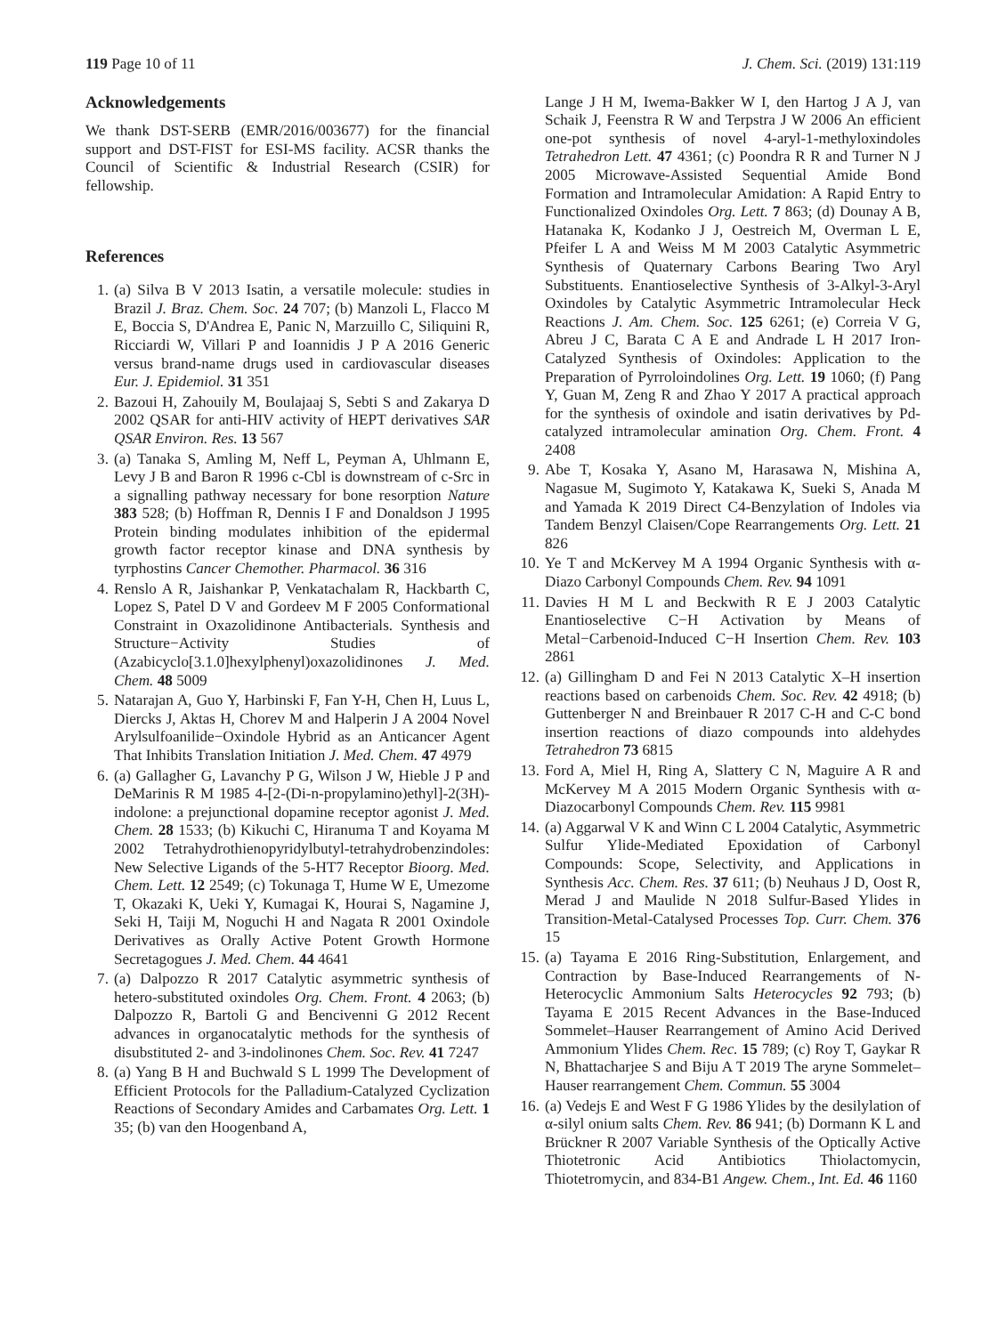119 Page 10 of 11 J. Chem. Sci. (2019) 131:119
Acknowledgements
We thank DST-SERB (EMR/2016/003677) for the financial support and DST-FIST for ESI-MS facility. ACSR thanks the Council of Scientific & Industrial Research (CSIR) for fellowship.
References
1. (a) Silva B V 2013 Isatin, a versatile molecule: studies in Brazil J. Braz. Chem. Soc. 24 707; (b) Manzoli L, Flacco M E, Boccia S, D'Andrea E, Panic N, Marzuillo C, Siliquini R, Ricciardi W, Villari P and Ioannidis J P A 2016 Generic versus brand-name drugs used in cardiovascular diseases Eur. J. Epidemiol. 31 351
2. Bazoui H, Zahouily M, Boulajaaj S, Sebti S and Zakarya D 2002 QSAR for anti-HIV activity of HEPT derivatives SAR QSAR Environ. Res. 13 567
3. (a) Tanaka S, Amling M, Neff L, Peyman A, Uhlmann E, Levy J B and Baron R 1996 c-Cbl is downstream of c-Src in a signalling pathway necessary for bone resorption Nature 383 528; (b) Hoffman R, Dennis I F and Donaldson J 1995 Protein binding modulates inhibition of the epidermal growth factor receptor kinase and DNA synthesis by tyrphostins Cancer Chemother. Pharmacol. 36 316
4. Renslo A R, Jaishankar P, Venkatachalam R, Hackbarth C, Lopez S, Patel D V and Gordeev M F 2005 Conformational Constraint in Oxazolidinone Antibacterials. Synthesis and Structure−Activity Studies of (Azabicyclo[3.1.0]hexylphenyl)oxazolidinones J. Med. Chem. 48 5009
5. Natarajan A, Guo Y, Harbinski F, Fan Y-H, Chen H, Luus L, Diercks J, Aktas H, Chorev M and Halperin J A 2004 Novel Arylsulfoanilide−Oxindole Hybrid as an Anticancer Agent That Inhibits Translation Initiation J. Med. Chem. 47 4979
6. (a) Gallagher G, Lavanchy P G, Wilson J W, Hieble J P and DeMarinis R M 1985 4-[2-(Di-n-propylamino)ethyl]-2(3H)-indolone: a prejunctional dopamine receptor agonist J. Med. Chem. 28 1533; (b) Kikuchi C, Hiranuma T and Koyama M 2002 Tetrahydrothienopyridylbutyl-tetrahydrobenzindoles: New Selective Ligands of the 5-HT7 Receptor Bioorg. Med. Chem. Lett. 12 2549; (c) Tokunaga T, Hume W E, Umezome T, Okazaki K, Ueki Y, Kumagai K, Hourai S, Nagamine J, Seki H, Taiji M, Noguchi H and Nagata R 2001 Oxindole Derivatives as Orally Active Potent Growth Hormone Secretagogues J. Med. Chem. 44 4641
7. (a) Dalpozzo R 2017 Catalytic asymmetric synthesis of hetero-substituted oxindoles Org. Chem. Front. 4 2063; (b) Dalpozzo R, Bartoli G and Bencivenni G 2012 Recent advances in organocatalytic methods for the synthesis of disubstituted 2- and 3-indolinones Chem. Soc. Rev. 41 7247
8. (a) Yang B H and Buchwald S L 1999 The Development of Efficient Protocols for the Palladium-Catalyzed Cyclization Reactions of Secondary Amides and Carbamates Org. Lett. 1 35; (b) van den Hoogenband A,
Lange J H M, Iwema-Bakker W I, den Hartog J A J, van Schaik J, Feenstra R W and Terpstra J W 2006 An efficient one-pot synthesis of novel 4-aryl-1-methyloxindoles Tetrahedron Lett. 47 4361; (c) Poondra R R and Turner N J 2005 Microwave-Assisted Sequential Amide Bond Formation and Intramolecular Amidation: A Rapid Entry to Functionalized Oxindoles Org. Lett. 7 863; (d) Dounay A B, Hatanaka K, Kodanko J J, Oestreich M, Overman L E, Pfeifer L A and Weiss M M 2003 Catalytic Asymmetric Synthesis of Quaternary Carbons Bearing Two Aryl Substituents. Enantioselective Synthesis of 3-Alkyl-3-Aryl Oxindoles by Catalytic Asymmetric Intramolecular Heck Reactions J. Am. Chem. Soc. 125 6261; (e) Correia V G, Abreu J C, Barata C A E and Andrade L H 2017 Iron-Catalyzed Synthesis of Oxindoles: Application to the Preparation of Pyrroloindolines Org. Lett. 19 1060; (f) Pang Y, Guan M, Zeng R and Zhao Y 2017 A practical approach for the synthesis of oxindole and isatin derivatives by Pd-catalyzed intramolecular amination Org. Chem. Front. 4 2408
9. Abe T, Kosaka Y, Asano M, Harasawa N, Mishina A, Nagasue M, Sugimoto Y, Katakawa K, Sueki S, Anada M and Yamada K 2019 Direct C4-Benzylation of Indoles via Tandem Benzyl Claisen/Cope Rearrangements Org. Lett. 21 826
10. Ye T and McKervey M A 1994 Organic Synthesis with α-Diazo Carbonyl Compounds Chem. Rev. 94 1091
11. Davies H M L and Beckwith R E J 2003 Catalytic Enantioselective C−H Activation by Means of Metal−Carbenoid-Induced C−H Insertion Chem. Rev. 103 2861
12. (a) Gillingham D and Fei N 2013 Catalytic X–H insertion reactions based on carbenoids Chem. Soc. Rev. 42 4918; (b) Guttenberger N and Breinbauer R 2017 C-H and C-C bond insertion reactions of diazo compounds into aldehydes Tetrahedron 73 6815
13. Ford A, Miel H, Ring A, Slattery C N, Maguire A R and McKervey M A 2015 Modern Organic Synthesis with α-Diazocarbonyl Compounds Chem. Rev. 115 9981
14. (a) Aggarwal V K and Winn C L 2004 Catalytic, Asymmetric Sulfur Ylide-Mediated Epoxidation of Carbonyl Compounds: Scope, Selectivity, and Applications in Synthesis Acc. Chem. Res. 37 611; (b) Neuhaus J D, Oost R, Merad J and Maulide N 2018 Sulfur-Based Ylides in Transition-Metal-Catalysed Processes Top. Curr. Chem. 376 15
15. (a) Tayama E 2016 Ring-Substitution, Enlargement, and Contraction by Base-Induced Rearrangements of N-Heterocyclic Ammonium Salts Heterocycles 92 793; (b) Tayama E 2015 Recent Advances in the Base-Induced Sommelet–Hauser Rearrangement of Amino Acid Derived Ammonium Ylides Chem. Rec. 15 789; (c) Roy T, Gaykar R N, Bhattacharjee S and Biju A T 2019 The aryne Sommelet–Hauser rearrangement Chem. Commun. 55 3004
16. (a) Vedejs E and West F G 1986 Ylides by the desilylation of α-silyl onium salts Chem. Rev. 86 941; (b) Dormann K L and Brückner R 2007 Variable Synthesis of the Optically Active Thiotetronic Acid Antibiotics Thiolactomycin, Thiotetromycin, and 834-B1 Angew. Chem., Int. Ed. 46 1160